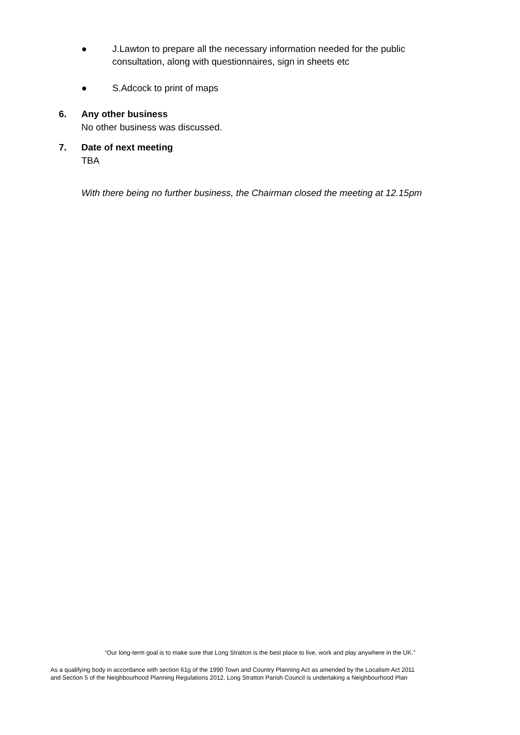● J.Lawton to prepare all the necessary information needed for the public consultation, along with questionnaires, sign in sheets etc
● S.Adcock to print of maps
6. Any other business
No other business was discussed.
7. Date of next meeting
TBA
With there being no further business, the Chairman closed the meeting at 12.15pm
“Our long-term goal is to make sure that Long Stratton is the best place to live, work and play anywhere in the UK.”
As a qualifying body in accordance with section 61g of the 1990 Town and Country Planning Act as amended by the Localism Act 2011
and Section 5 of the Neighbourhood Planning Regulations 2012, Long Stratton Parish Council is undertaking a Neighbourhood Plan